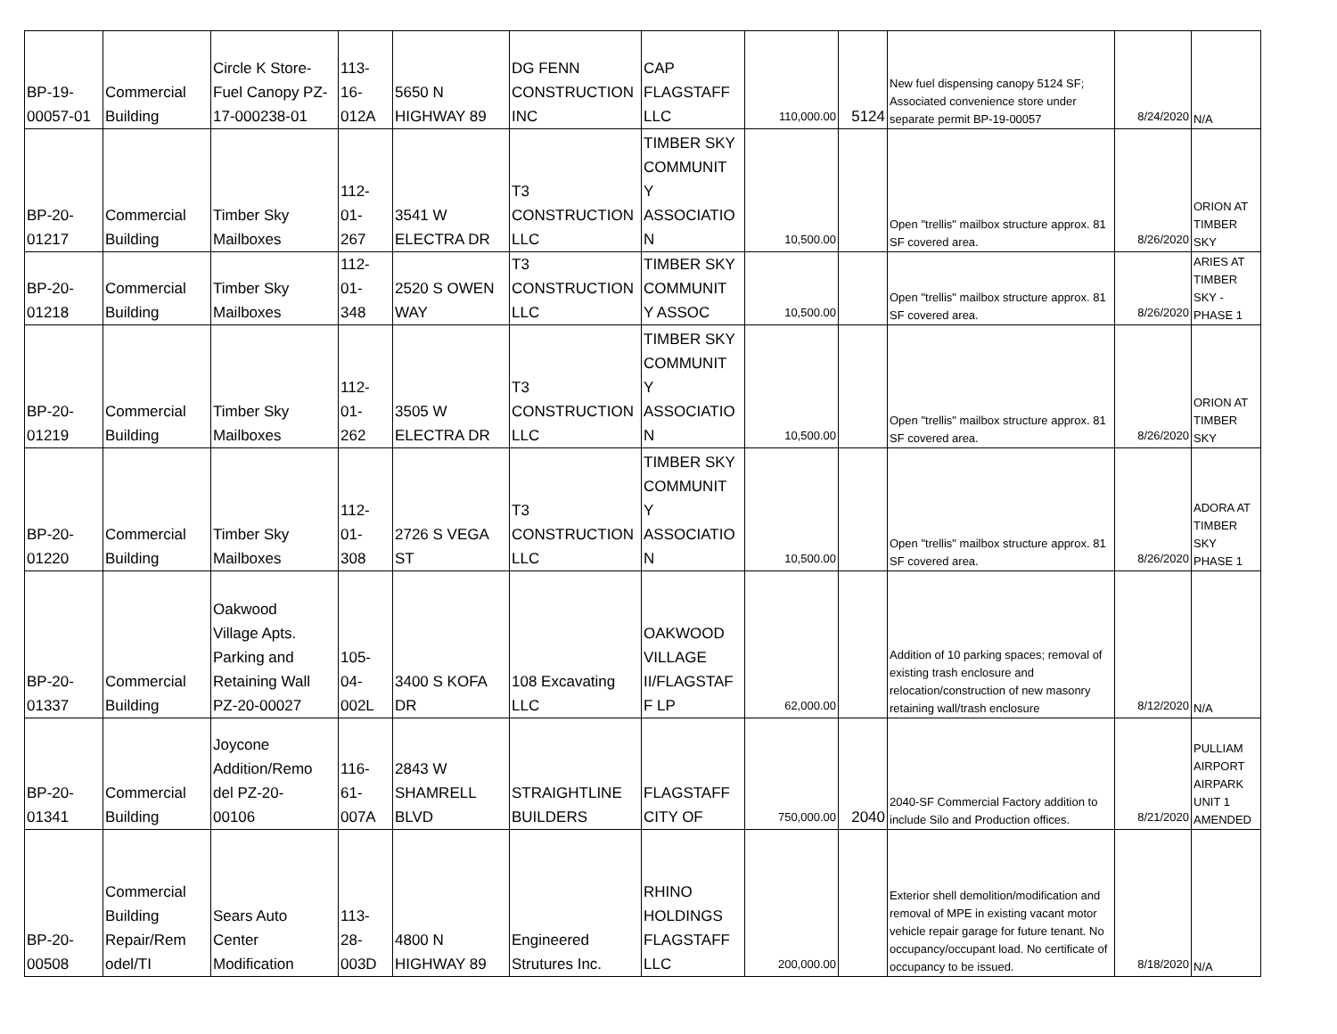| BP-19- 00057-01 | Commercial Building | Circle K Store- Fuel Canopy PZ- 17-000238-01 | 113- 16- 012A | 5650 N HIGHWAY 89 | DG FENN CONSTRUCTION INC | CAP FLAGSTAFF LLC | 110,000.00 | 5124 | New fuel dispensing canopy 5124 SF; Associated convenience store under separate permit BP-19-00057 | 8/24/2020 | N/A |
| BP-20- 01217 | Commercial Building | Timber Sky Mailboxes | 112- 01- 267 | 3541 W ELECTRA DR | T3 CONSTRUCTION LLC | TIMBER SKY COMMUNIT Y ASSOCIATIO N | 10,500.00 | | Open "trellis" mailbox structure approx. 81 SF covered area. | 8/26/2020 | ORION AT TIMBER SKY |
| BP-20- 01218 | Commercial Building | Timber Sky Mailboxes | 112- 01- 348 | 2520 S OWEN WAY | T3 CONSTRUCTION LLC | TIMBER SKY COMMUNIT Y ASSOC | 10,500.00 | | Open "trellis" mailbox structure approx. 81 SF covered area. | 8/26/2020 | ARIES AT TIMBER SKY - PHASE 1 |
| BP-20- 01219 | Commercial Building | Timber Sky Mailboxes | 112- 01- 262 | 3505 W ELECTRA DR | T3 CONSTRUCTION LLC | TIMBER SKY COMMUNIT Y ASSOCIATIO N | 10,500.00 | | Open "trellis" mailbox structure approx. 81 SF covered area. | 8/26/2020 | ORION AT TIMBER SKY |
| BP-20- 01220 | Commercial Building | Timber Sky Mailboxes | 112- 01- 308 | 2726 S VEGA ST | T3 CONSTRUCTION LLC | TIMBER SKY COMMUNIT Y ASSOCIATIO N | 10,500.00 | | Open "trellis" mailbox structure approx. 81 SF covered area. | 8/26/2020 | ADORA AT TIMBER SKY PHASE 1 |
| BP-20- 01337 | Commercial Building | Oakwood Village Apts. Parking and Retaining Wall PZ-20-00027 | 105- 04- 002L | 3400 S KOFA DR | 108 Excavating LLC | OAKWOOD VILLAGE II/FLAGSTAF F LP | 62,000.00 | | Addition of 10 parking spaces; removal of existing trash enclosure and relocation/construction of new masonry retaining wall/trash enclosure | 8/12/2020 | N/A |
| BP-20- 01341 | Commercial Building | Joycone Addition/Remo del PZ-20- 00106 | 116- 61- 007A | 2843 W SHAMRELL BLVD | STRAIGHTLINE BUILDERS | FLAGSTAFF CITY OF | 750,000.00 | 2040 | 2040-SF Commercial Factory addition to include Silo and Production offices. | 8/21/2020 | PULLIAM AIRPORT AIRPARK UNIT 1 AMENDED |
| BP-20- 00508 | Commercial Building Repair/Rem odel/TI | Sears Auto Center Modification | 113- 28- 003D | 4800 N HIGHWAY 89 | Engineered Strutures Inc. | RHINO HOLDINGS FLAGSTAFF LLC | 200,000.00 | | Exterior shell demolition/modification and removal of MPE in existing vacant motor vehicle repair garage for future tenant. No occupancy/occupant load. No certificate of occupancy to be issued. | 8/18/2020 | N/A |